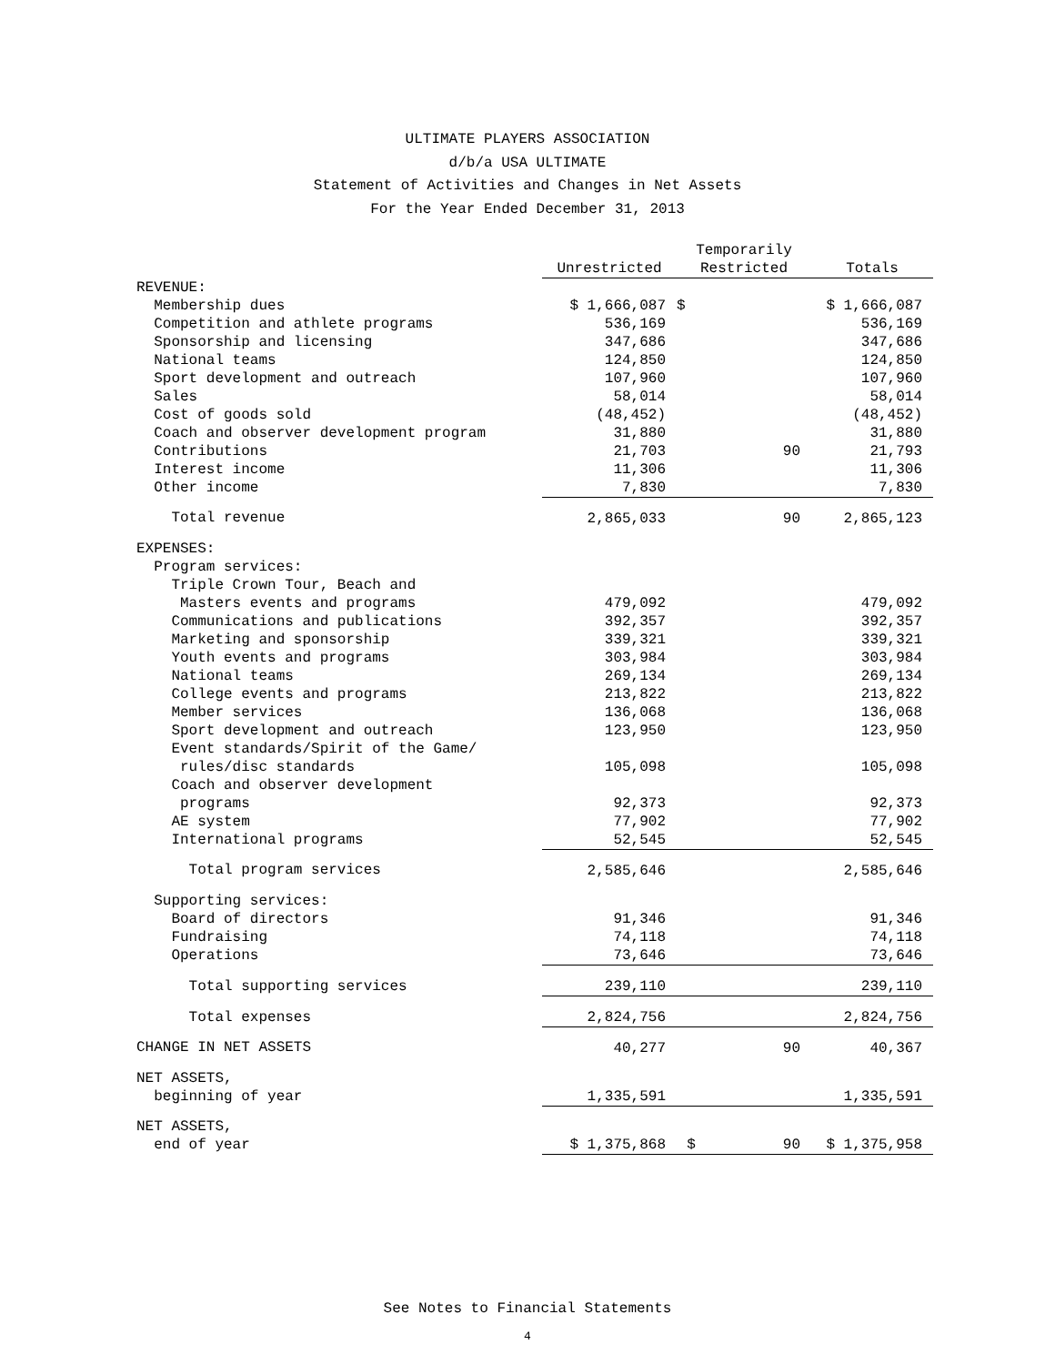ULTIMATE PLAYERS ASSOCIATION
d/b/a USA ULTIMATE
Statement of Activities and Changes in Net Assets
For the Year Ended December 31, 2013
| | Unrestricted | Temporarily Restricted | Totals |
| --- | --- | --- | --- |
| REVENUE: | | | |
| Membership dues | $ 1,666,087 | $ | $ 1,666,087 |
| Competition and athlete programs | 536,169 | | 536,169 |
| Sponsorship and licensing | 347,686 | | 347,686 |
| National teams | 124,850 | | 124,850 |
| Sport development and outreach | 107,960 | | 107,960 |
| Sales | 58,014 | | 58,014 |
| Cost of goods sold | (48,452) | | (48,452) |
| Coach and observer development program | 31,880 | | 31,880 |
| Contributions | 21,703 | 90 | 21,793 |
| Interest income | 11,306 | | 11,306 |
| Other income | 7,830 | | 7,830 |
| Total revenue | 2,865,033 | 90 | 2,865,123 |
| EXPENSES: | | | |
| Program services: | | | |
| Triple Crown Tour, Beach and | | | |
| Masters events and programs | 479,092 | | 479,092 |
| Communications and publications | 392,357 | | 392,357 |
| Marketing and sponsorship | 339,321 | | 339,321 |
| Youth events and programs | 303,984 | | 303,984 |
| National teams | 269,134 | | 269,134 |
| College events and programs | 213,822 | | 213,822 |
| Member services | 136,068 | | 136,068 |
| Sport development and outreach | 123,950 | | 123,950 |
| Event standards/Spirit of the Game/ | | | |
| rules/disc standards | 105,098 | | 105,098 |
| Coach and observer development | | | |
| programs | 92,373 | | 92,373 |
| AE system | 77,902 | | 77,902 |
| International programs | 52,545 | | 52,545 |
| Total program services | 2,585,646 | | 2,585,646 |
| Supporting services: | | | |
| Board of directors | 91,346 | | 91,346 |
| Fundraising | 74,118 | | 74,118 |
| Operations | 73,646 | | 73,646 |
| Total supporting services | 239,110 | | 239,110 |
| Total expenses | 2,824,756 | | 2,824,756 |
| CHANGE IN NET ASSETS | 40,277 | 90 | 40,367 |
| NET ASSETS, | | | |
| beginning of year | 1,335,591 | | 1,335,591 |
| NET ASSETS, | | | |
| end of year | $ 1,375,868 | $ 90 | $ 1,375,958 |
See Notes to Financial Statements
4